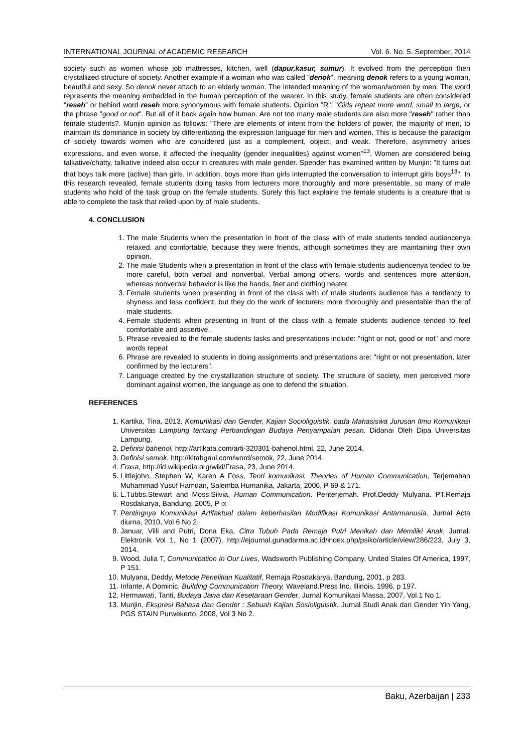INTERNATIONAL JOURNAL of ACADEMIC RESEARCH Vol. 6. No. 5. September, 2014
society such as women whose job mattresses, kitchen, well (dapur,kasur, sumur). It evolved from the perception then crystallized structure of society. Another example if a woman who was called "denok", meaning denok refers to a young woman, beautiful and sexy. So denok never attach to an elderly woman. The intended meaning of the woman/women by men. The word represents the meaning embedded in the human perception of the wearer. In this study, female students are often considered "reseh" or behind word reseh more synonymous with female students. Opinion "R": "Girls repeat more word, small to large, or the phrase "good or not". But all of it back again how human. Are not too many male students are also more "reseh" rather than female students?. Munjin opinion as follows: "There are elements of intent from the holders of power, the majority of men, to maintain its dominance in society by differentiating the expression language for men and women. This is because the paradigm of society towards women who are considered just as a complement, object, and weak. Therefore, asymmetry arises expressions, and even worse, it affected the inequality (gender inequalities) against women"<sup>13</sup>. Women are considered being talkative/chatty, talkative indeed also occur in creatures with male gender. Spender has examined written by Munjin: "It turns out that boys talk more (active) than girls. In addition, boys more than girls interrupted the conversation to interrupt girls boys<sup>13</sup>". In this research revealed, female students doing tasks from lecturers more thoroughly and more presentable, so many of male students who hold of the task group on the female students. Surely this fact explains the female students is a creature that is able to complete the task that relied upon by of male students.
4. CONCLUSION
1. The male Students when the presentation in front of the class with of male students tended audiencenya relaxed, and comfortable, because they were friends, although sometimes they are maintaining their own opinion.
2. The male Students when a presentation in front of the class with female students audiencenya tended to be more careful, both verbal and nonverbal. Verbal among others, words and sentences more attention, whereas nonverbal behavior is like the hands, feet and clothing neater.
3. Female students when presenting in front of the class with of male students audience has a tendency to shyness and less confident, but they do the work of lecturers more thoroughly and presentable than the of male students.
4. Female students when presenting in front of the class with a female students audience tended to feel comfortable and assertive.
5. Phrase revealed to the female students tasks and presentations include: "right or not, good or not" and more words repeat
6. Phrase are revealed to students in doing assignments and presentations are: "right or not presentation, later confirmed by the lecturers".
7. Language created by the crystallization structure of society. The structure of society, men perceived more dominant against women, the language as one to defend the situation.
REFERENCES
1. Kartika, Tina. 2013. Komunikasi dan Gender, Kajian Socioliguistik, pada Mahasiswa Jurusan Ilmu Komunikasi Universitas Lampung tentang Perbandingan Budaya Penyampaian pesan. Didanai Oleh Dipa Universitas Lampung.
2. Definisi bahenol, http://artikata.com/arti-320301-bahenol.html, 22, June 2014.
3. Definisi semok, http://kitabgaul.com/word/semok, 22, June 2014.
4. Frasa, http://id.wikipedia.org/wiki/Frasa, 23, June 2014.
5. Littlejohn, Stephen W, Karen A Foss, Teori komunikasi, Theories of Human Communication, Terjemahan Muhammad Yusuf Hamdan, Salemba Humanika, Jakarta, 2006, P 69 & 171.
6. L.Tubbs.Stewart and Moss.Silvia, Human Communication. Penterjemah. Prof.Deddy Mulyana. PT.Remaja Rosdakarya, Bandung, 2005, P ix
7. Pentingnya Komunikasi Artifaktual dalam keberhasilan Modifikasi Komunikasi Antarmanusia. Jurnal Acta diurna, 2010, Vol 6 No 2.
8. Januar, Villi and Putri, Dona Eka, Citra Tubuh Pada Remaja Putri Menikah dan Memiliki Anak, Jurnal. Elektronik Vol 1, No 1 (2007), http://ejournal.gunadarma.ac.id/index.php/psiko/article/view/286/223, July 3, 2014.
9. Wood, Julia T, Communication In Our Lives, Wadsworth Publishing Company, United States Of America, 1997, P 151.
10. Mulyana, Deddy, Metode Penelitian Kualitatif, Remaja Rosdakarya, Bandung, 2001, p 283.
11. Infante, A Dominic, Building Communication Theory, Waveland.Press Inc, Illinois, 1996, p 197.
12. Hermawati, Tanti, Budaya Jawa dan Kesetaraan Gender, Jurnal Komunikasi Massa, 2007, Vol.1 No 1.
13. Munjin, Ekspresi Bahasa dan Gender : Sebuah Kajian Sosioliguistik. Jurnal Studi Anak dan Gender Yin Yang, PGS STAIN Purwekerto, 2008, Vol 3 No 2.
Baku, Azerbaijan | 233